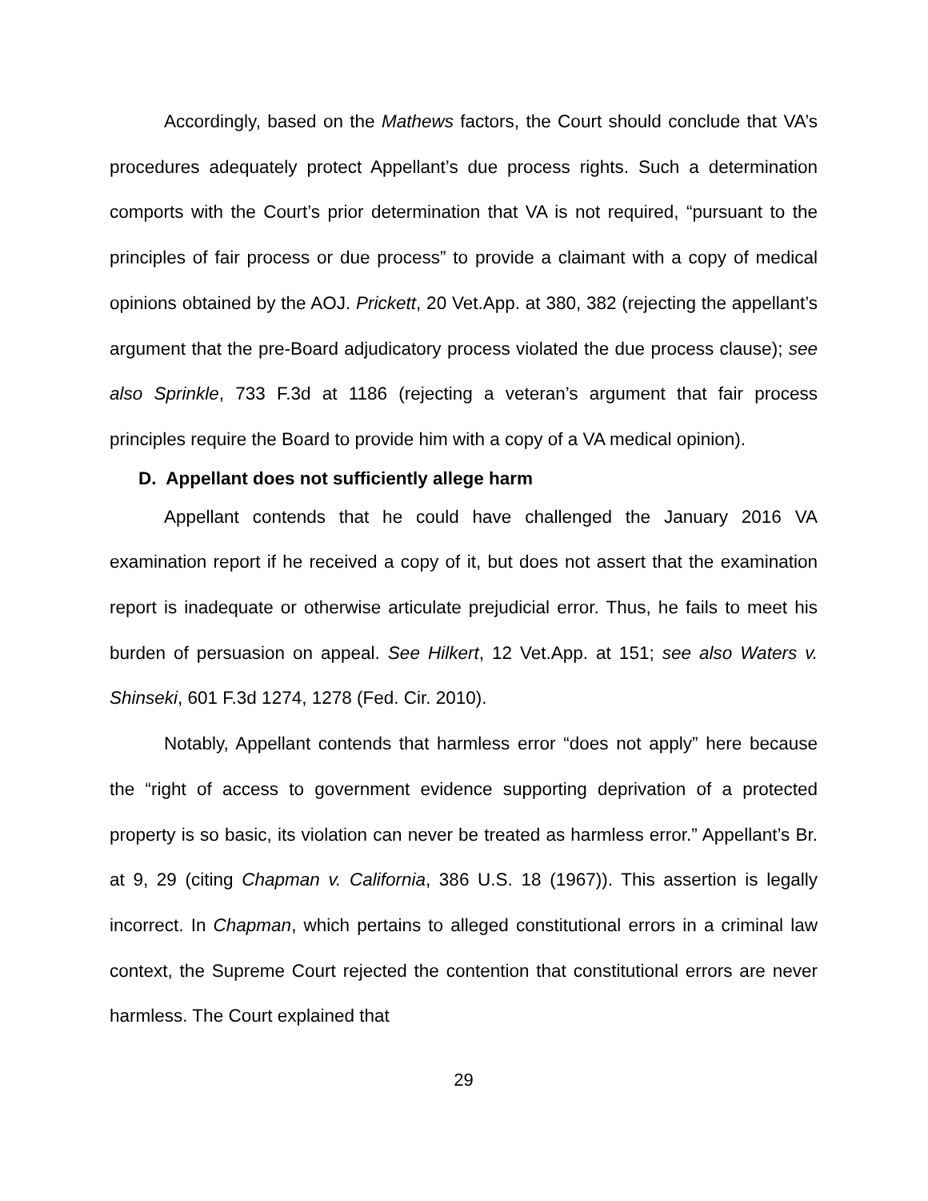Accordingly, based on the Mathews factors, the Court should conclude that VA’s procedures adequately protect Appellant’s due process rights. Such a determination comports with the Court’s prior determination that VA is not required, “pursuant to the principles of fair process or due process” to provide a claimant with a copy of medical opinions obtained by the AOJ. Prickett, 20 Vet.App. at 380, 382 (rejecting the appellant’s argument that the pre-Board adjudicatory process violated the due process clause); see also Sprinkle, 733 F.3d at 1186 (rejecting a veteran’s argument that fair process principles require the Board to provide him with a copy of a VA medical opinion).
D. Appellant does not sufficiently allege harm
Appellant contends that he could have challenged the January 2016 VA examination report if he received a copy of it, but does not assert that the examination report is inadequate or otherwise articulate prejudicial error. Thus, he fails to meet his burden of persuasion on appeal. See Hilkert, 12 Vet.App. at 151; see also Waters v. Shinseki, 601 F.3d 1274, 1278 (Fed. Cir. 2010).
Notably, Appellant contends that harmless error “does not apply” here because the “right of access to government evidence supporting deprivation of a protected property is so basic, its violation can never be treated as harmless error.” Appellant’s Br. at 9, 29 (citing Chapman v. California, 386 U.S. 18 (1967)). This assertion is legally incorrect. In Chapman, which pertains to alleged constitutional errors in a criminal law context, the Supreme Court rejected the contention that constitutional errors are never harmless. The Court explained that
29